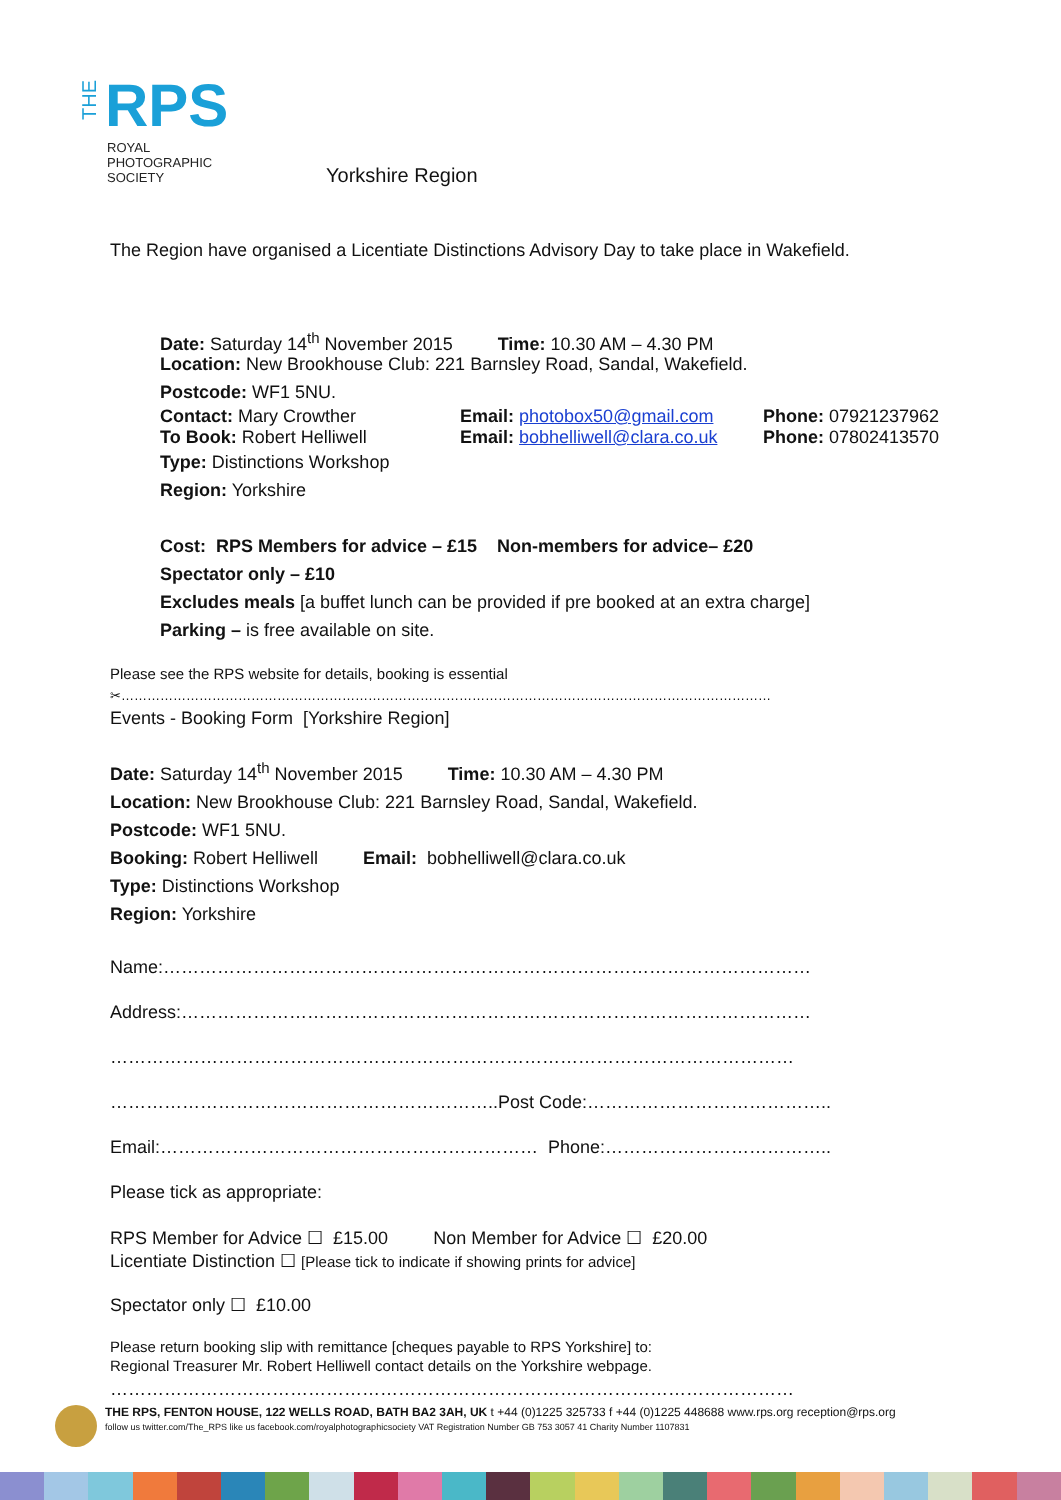THE RPS
ROYAL
PHOTOGRAPHIC
SOCIETY
Yorkshire Region
The Region have organised a Licentiate Distinctions Advisory Day to take place in Wakefield.
Date: Saturday 14<sup>th</sup> November 2015 Time: 10.30 AM – 4.30 PM
Location: New Brookhouse Club: 221 Barnsley Road, Sandal, Wakefield.
Postcode: WF1 5NU.
Contact: Mary Crowther Email: photobox50@gmail.com Phone: 07921237962
To Book: Robert Helliwell Email: bobhelliwell@clara.co.uk Phone: 07802413570
Type: Distinctions Workshop
Region: Yorkshire
Cost: RPS Members for advice – £15 Non-members for advice– £20
Spectator only – £10
Excludes meals [a buffet lunch can be provided if pre booked at an extra charge]
Parking – is free available on site.
Please see the RPS website for details, booking is essential
✂……………………………………………………………………………………………………………………………………
Events - Booking Form [Yorkshire Region]
Date: Saturday 14<sup>th</sup> November 2015 Time: 10.30 AM – 4.30 PM
Location: New Brookhouse Club: 221 Barnsley Road, Sandal, Wakefield.
Postcode: WF1 5NU.
Booking: Robert Helliwell Email: bobhelliwell@clara.co.uk
Type: Distinctions Workshop
Region: Yorkshire
Name:………………………………………………………………………………………………
Address:……………………………………………………………………………………………
……………………………………………………………………………………………………
………………………………………………………..Post Code:…………………………………..
Email:……………………………………………………… Phone:………………………………..
Please tick as appropriate:
RPS Member for Advice ☐ £15.00 Non Member for Advice ☐ £20.00
Licentiate Distinction ☐ [Please tick to indicate if showing prints for advice]
Spectator only ☐ £10.00
Please return booking slip with remittance [cheques payable to RPS Yorkshire] to:
Regional Treasurer Mr. Robert Helliwell contact details on the Yorkshire webpage.
……………………………………………………………………………………………………
THE RPS, FENTON HOUSE, 122 WELLS ROAD, BATH BA2 3AH, UK t +44 (0)1225 325733 f +44 (0)1225 448688 www.rps.org reception@rps.org
follow us twitter.com/The_RPS like us facebook.com/royalphotographicsociety VAT Registration Number GB 753 3057 41 Charity Number 1107831